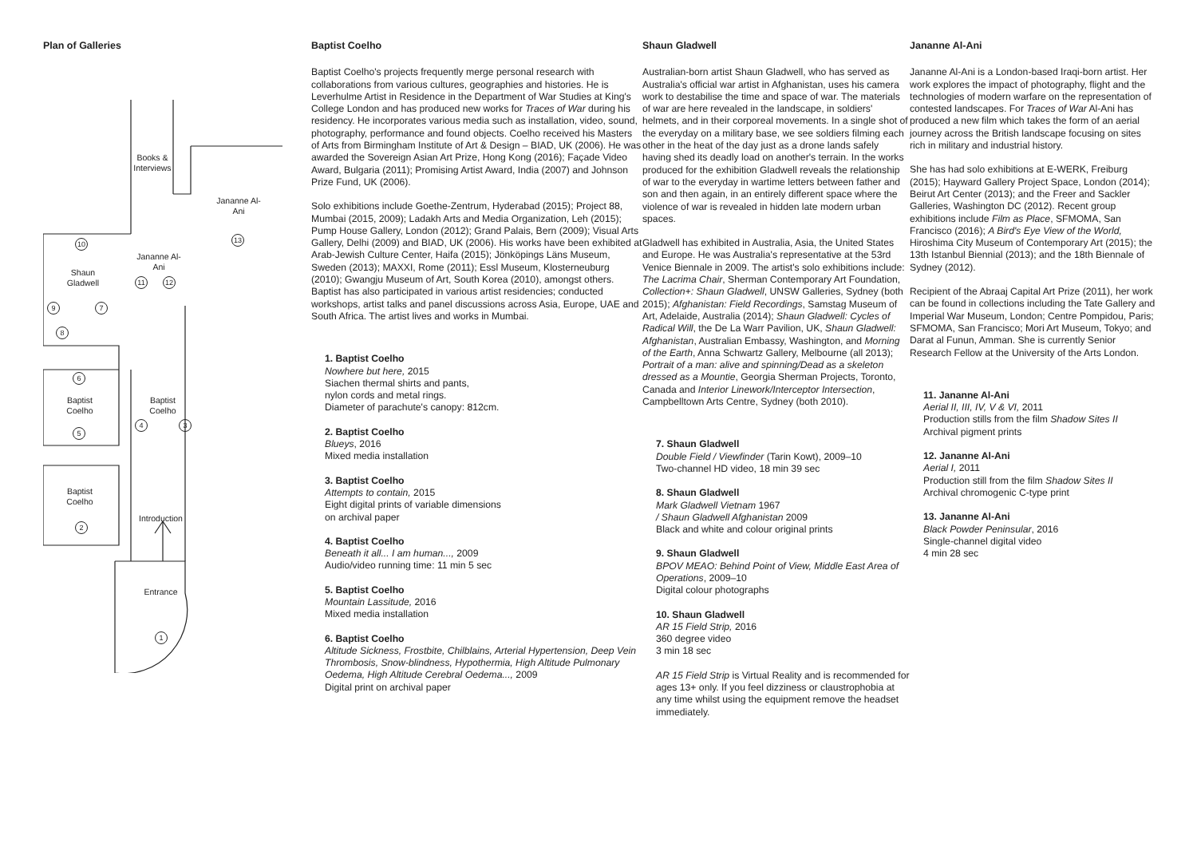Plan of Galleries
Books & Interviews
Jananne Al-Ani
13
10
Shaun Gladwell
Jananne Al-Ani
11 12
9 7
8
6
Baptist Coelho
Baptist Coelho
4 3
5
Baptist Coelho
2
Introduction
Entrance
1
Baptist Coelho
Baptist Coelho's projects frequently merge personal research with collaborations from various cultures, geographies and histories. He is Leverhulme Artist in Residence in the Department of War Studies at King's College London and has produced new works for Traces of War during his residency. He incorporates various media such as installation, video, sound, photography, performance and found objects. Coelho received his Masters of Arts from Birmingham Institute of Art & Design – BIAD, UK (2006). He was awarded the Sovereign Asian Art Prize, Hong Kong (2016); Façade Video Award, Bulgaria (2011); Promising Artist Award, India (2007) and Johnson Prize Fund, UK (2006).
Solo exhibitions include Goethe-Zentrum, Hyderabad (2015); Project 88, Mumbai (2015, 2009); Ladakh Arts and Media Organization, Leh (2015); Pump House Gallery, London (2012); Grand Palais, Bern (2009); Visual Arts Gallery, Delhi (2009) and BIAD, UK (2006). His works have been exhibited at Arab-Jewish Culture Center, Haifa (2015); Jönköpings Läns Museum, Sweden (2013); MAXXI, Rome (2011); Essl Museum, Klosterneuburg (2010); Gwangju Museum of Art, South Korea (2010), amongst others. Baptist has also participated in various artist residencies; conducted workshops, artist talks and panel discussions across Asia, Europe, UAE and South Africa. The artist lives and works in Mumbai.
1. Baptist Coelho
Nowhere but here, 2015
Siachen thermal shirts and pants,
nylon cords and metal rings.
Diameter of parachute's canopy: 812cm.
2. Baptist Coelho
Blueys, 2016
Mixed media installation
3. Baptist Coelho
Attempts to contain, 2015
Eight digital prints of variable dimensions
on archival paper
4. Baptist Coelho
Beneath it all... I am human..., 2009
Audio/video running time: 11 min 5 sec
5. Baptist Coelho
Mountain Lassitude, 2016
Mixed media installation
6. Baptist Coelho
Altitude Sickness, Frostbite, Chilblains, Arterial Hypertension, Deep Vein Thrombosis, Snow-blindness, Hypothermia, High Altitude Pulmonary Oedema, High Altitude Cerebral Oedema..., 2009
Digital print on archival paper
Shaun Gladwell
Australian-born artist Shaun Gladwell, who has served as Australia's official war artist in Afghanistan, uses his camera work to destabilise the time and space of war. The materials of war are here revealed in the landscape, in soldiers' helmets, and in their corporeal movements. In a single shot of the everyday on a military base, we see soldiers filming each other in the heat of the day just as a drone lands safely having shed its deadly load on another's terrain. In the works produced for the exhibition Gladwell reveals the relationship of war to the everyday in wartime letters between father and son and then again, in an entirely different space where the violence of war is revealed in hidden late modern urban spaces.
Gladwell has exhibited in Australia, Asia, the United States and Europe. He was Australia's representative at the 53rd Venice Biennale in 2009. The artist's solo exhibitions include: The Lacrima Chair, Sherman Contemporary Art Foundation, Collection+: Shaun Gladwell, UNSW Galleries, Sydney (both 2015); Afghanistan: Field Recordings, Samstag Museum of Art, Adelaide, Australia (2014); Shaun Gladwell: Cycles of Radical Will, the De La Warr Pavilion, UK, Shaun Gladwell: Afghanistan, Australian Embassy, Washington, and Morning of the Earth, Anna Schwartz Gallery, Melbourne (all 2013); Portrait of a man: alive and spinning/Dead as a skeleton dressed as a Mountie, Georgia Sherman Projects, Toronto, Canada and Interior Linework/Interceptor Intersection, Campbelltown Arts Centre, Sydney (both 2010).
7. Shaun Gladwell
Double Field / Viewfinder (Tarin Kowt), 2009–10
Two-channel HD video, 18 min 39 sec
8. Shaun Gladwell
Mark Gladwell Vietnam 1967
/ Shaun Gladwell Afghanistan 2009
Black and white and colour original prints
9. Shaun Gladwell
BPOV MEAO: Behind Point of View, Middle East Area of Operations, 2009–10
Digital colour photographs
10. Shaun Gladwell
AR 15 Field Strip, 2016
360 degree video
3 min 18 sec
AR 15 Field Strip is Virtual Reality and is recommended for ages 13+ only. If you feel dizziness or claustrophobia at any time whilst using the equipment remove the headset immediately.
Jananne Al-Ani
Jananne Al-Ani is a London-based Iraqi-born artist. Her work explores the impact of photography, flight and the technologies of modern warfare on the representation of contested landscapes. For Traces of War Al-Ani has produced a new film which takes the form of an aerial journey across the British landscape focusing on sites rich in military and industrial history.
She has had solo exhibitions at E-WERK, Freiburg (2015); Hayward Gallery Project Space, London (2014); Beirut Art Center (2013); and the Freer and Sackler Galleries, Washington DC (2012). Recent group exhibitions include Film as Place, SFMOMA, San Francisco (2016); A Bird's Eye View of the World, Hiroshima City Museum of Contemporary Art (2015); the 13th Istanbul Biennial (2013); and the 18th Biennale of Sydney (2012).
Recipient of the Abraaj Capital Art Prize (2011), her work can be found in collections including the Tate Gallery and Imperial War Museum, London; Centre Pompidou, Paris; SFMOMA, San Francisco; Mori Art Museum, Tokyo; and Darat al Funun, Amman. She is currently Senior Research Fellow at the University of the Arts London.
11. Jananne Al-Ani
Aerial II, III, IV, V & VI, 2011
Production stills from the film Shadow Sites II
Archival pigment prints
12. Jananne Al-Ani
Aerial I, 2011
Production still from the film Shadow Sites II
Archival chromogenic C-type print
13. Jananne Al-Ani
Black Powder Peninsular, 2016
Single-channel digital video
4 min 28 sec